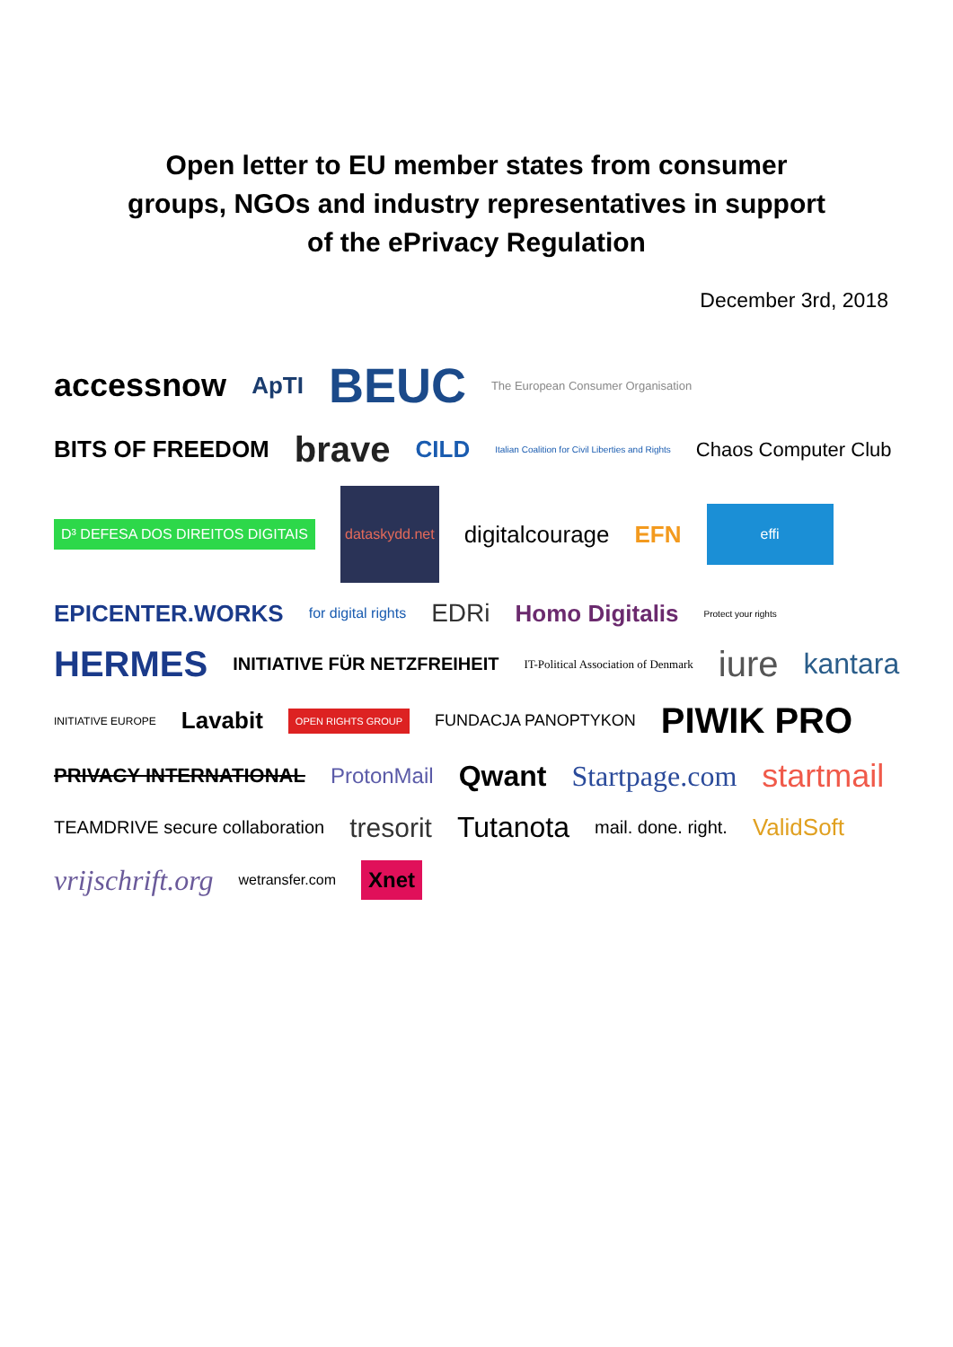Open letter to EU member states from consumer
groups, NGOs and industry representatives in support
of the ePrivacy Regulation
December 3rd, 2018
accessnow ApTI BEUC The European Consumer Organisation BITS OF FREEDOM brave CILD Italian Coalition for Civil Liberties and Rights Chaos Computer Club D³ DEFESA DOS DIREITOS DIGITAIS dataskydd.net digitalcourage EFN effi EPICENTER.WORKS for digital rights EDRi Homo Digitalis Protect your rights HERMES INITIATIVE FÜR NETZFREIHEIT IT-Political Association of Denmark iure kantara INITIATIVE EUROPE Lavabit OPEN RIGHTS GROUP FUNDACJA PANOPTYKON PIWIK PRO PRIVACY INTERNATIONAL ProtonMail Qwant Startpage.com startmail TEAMDRIVE secure collaboration tresorit Tutanota mail. done. right. ValidSoft vrijschrift.org wetransfer.com Xnet